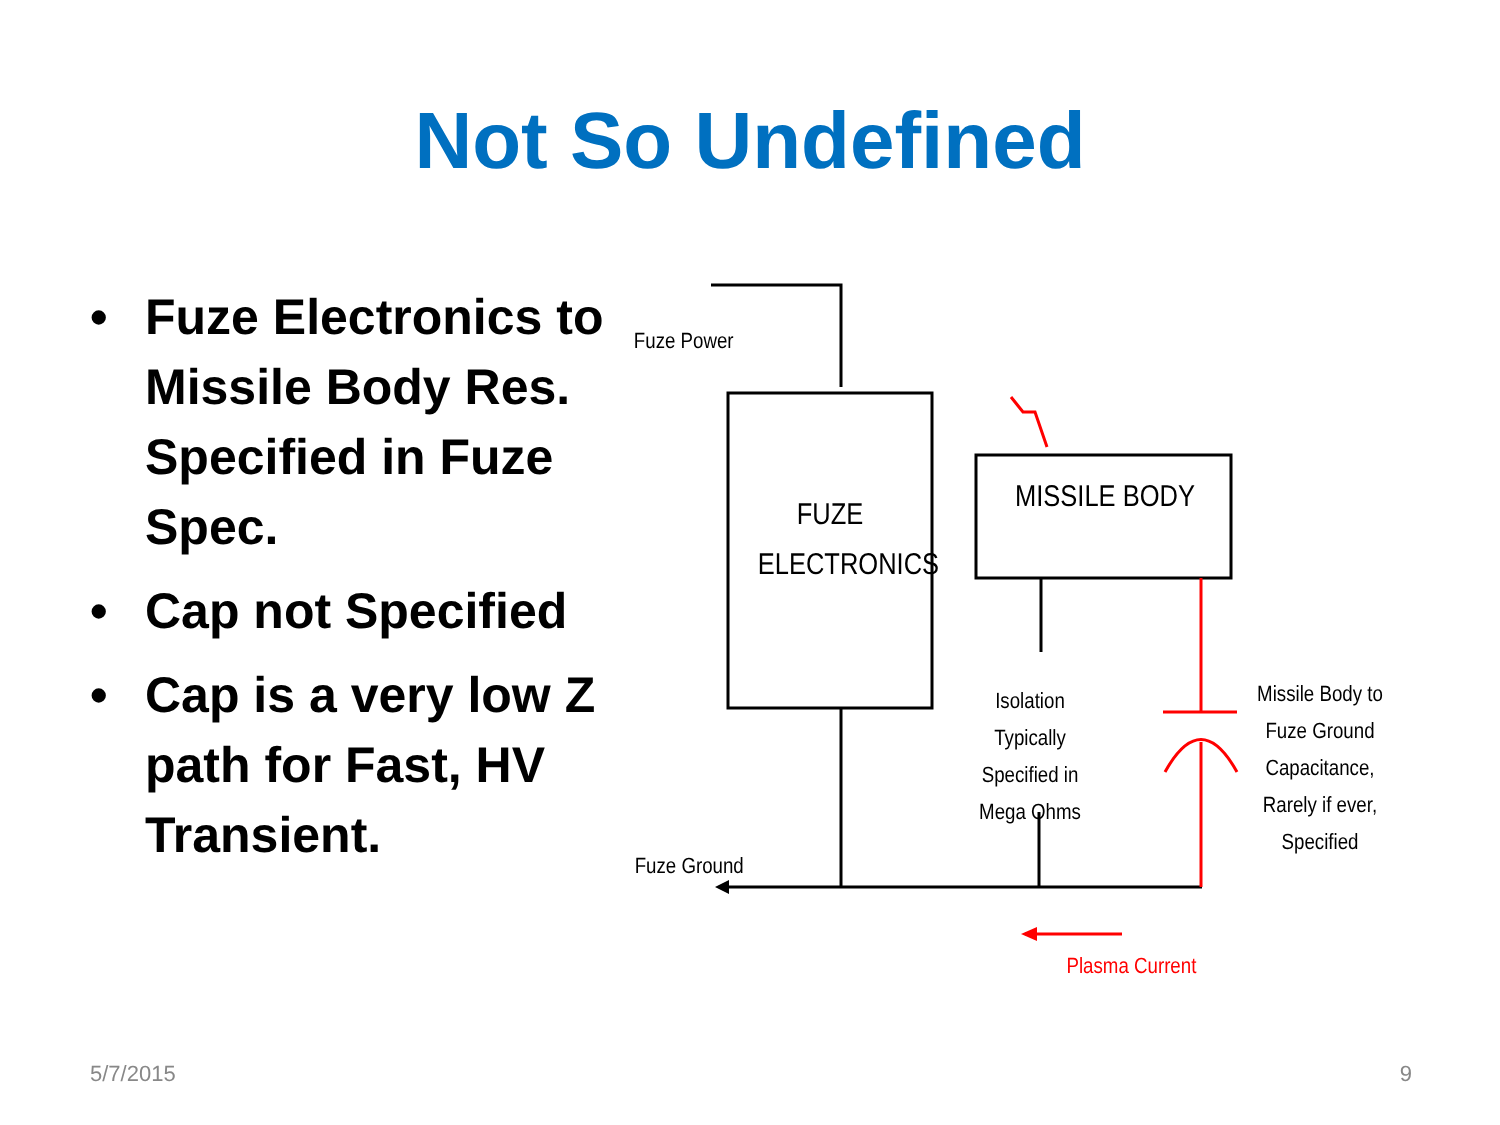Not So Undefined
• Fuze Electronics to Missile Body Res. Specified in Fuze Spec.
• Cap not Specified
• Cap is a very low Z path for Fast, HV Transient.
Fuze Power
FUZE ELECTRONICS
MISSILE BODY
Isolation Typically Specified in Mega Ohms
Missile Body to Fuze Ground Capacitance, Rarely if ever, Specified
Fuze Ground
Plasma Current
5/7/2015 9